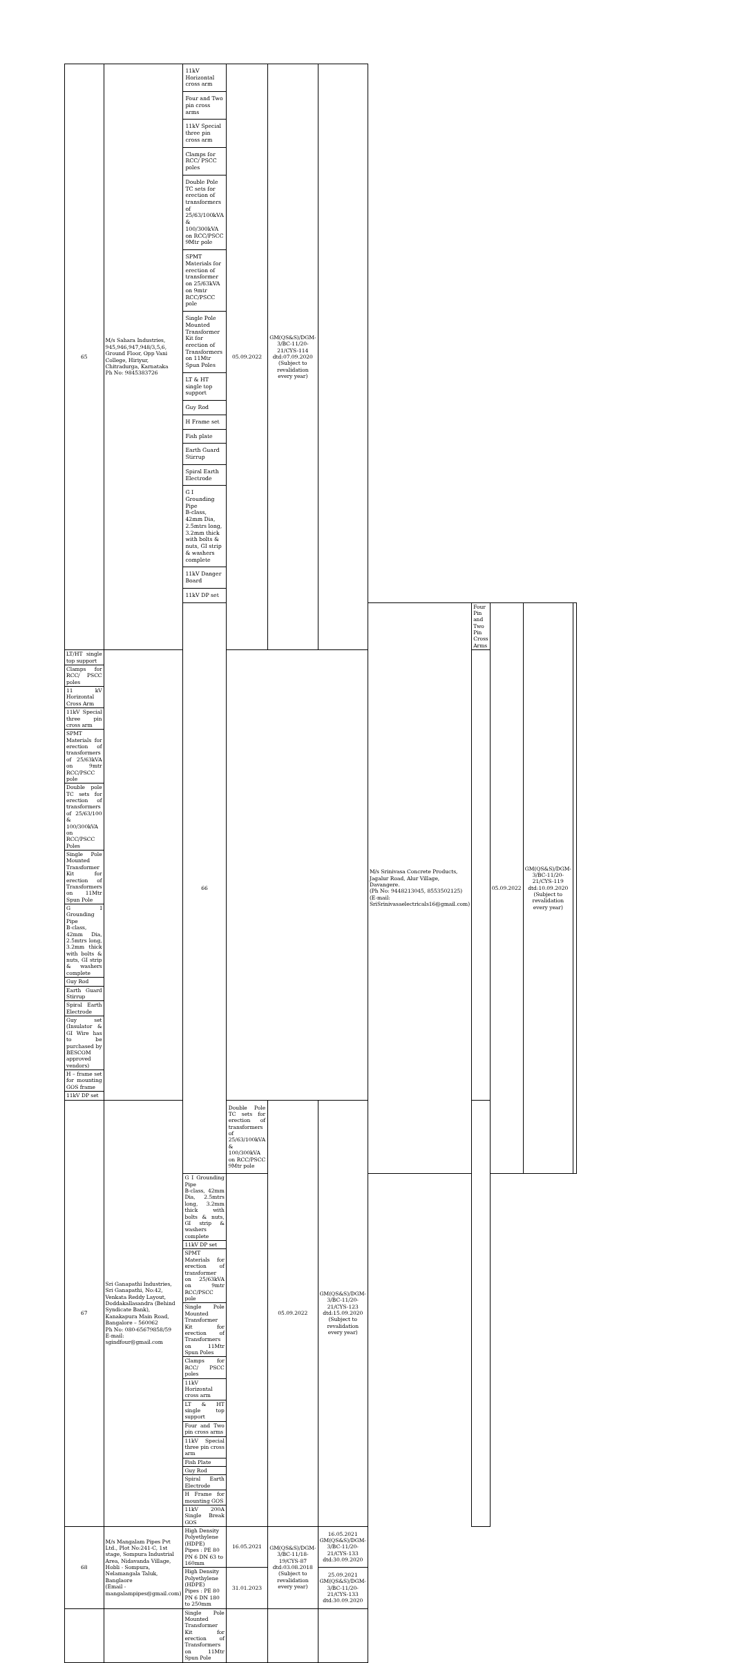| 65 | M/s Sahara Industries, 945,946,947,948/3,5,6, Ground Floor, Opp Vani College, Hiriyur, Chitradurga, Karnataka Ph No: 9845383726 | 11kV Horizontal cross arm | 05.09.2022 | GM(QS&S)/DGM-3/BC-11/20-21/CYS-114 dtd:07.09.2020 (Subject to revalidation every year) | | | | | | |
| | | Four and Two pin cross arms | | | | | | | | |
| | | 11kV Special three pin cross arm | | | | | | | | |
| | | Clamps for RCC/ PSCC poles | | | | | | | | |
| | | Double Pole TC sets for erection of transformers of 25/63/100kVA & 100/300kVA on RCC/PSCC 9Mtr pole | | | | | | | | |
| | | SPMT Materials for erection of transformer on 25/63kVA on 9mtr RCC/PSCC pole | | | | | | | | |
| | | Single Pole Mounted Transformer Kit for erection of Transformers on 11Mtr Spun Poles | | | | | | | | |
| | | LT & HT single top support | | | | | | | | |
| | | Guy Rod | | | | | | | | |
| | | H Frame set | | | | | | | | |
| | | Fish plate | | | | | | | | |
| | | Earth Guard Stirrup | | | | | | | | |
| | | Spiral Earth Electrode | | | | | | | | |
| | | G I Grounding Pipe B-class, 42mm Dia, 2.5mtrs long, 3.2mm thick with bolts & nuts, GI strip & washers complete | | | | | | | | |
| | | 11kV Danger Board | | | | | | | | |
| | | 11kV DP set | | | | | | | | |
| | | 66 | | | | M/s Srinivasa Concrete Products, Jagalur Road, Alur Village, Davangere. (Ph No: 9448213045, 8553502125) (E-mail: SriSrinivasaelectricals16@gmail.com) | Four Pin and Two Pin Cross Arms | 05.09.2022 | GM(QS&S)/DGM-3/BC-11/20-21/CYS-119 dtd:10.09.2020 (Subject to revalidation every year) | |
| LT/HT single top support | | | | | | | | | | |
| Clamps for RCC/ PSCC poles | | | | | | | | | | |
| 11 kV Horizontal Cross Arm | | | | | | | | | | |
| 11kV Special three pin cross arm | | | | | | | | | | |
| SPMT Materials for erection of transformers of 25/63kVA on 9mtr RCC/PSCC pole | | | | | | | | | | |
| Double pole TC sets for erection of transformers of 25/63/100 & 100/300kVA on RCC/PSCC Poles | | | | | | | | | | |
| Single Pole Mounted Transformer Kit for erection of Transformers on 11Mtr Spun Pole | | | | | | | | | | |
| G I Grounding Pipe B-class, 42mm Dia, 2.5mtrs long, 3.2mm thick with bolts & nuts, GI strip & washers complete | | | | | | | | | | |
| Guy Rod | | | | | | | | | | |
| Earth Guard Stirrup | | | | | | | | | | |
| Spiral Earth Electrode | | | | | | | | | | |
| Guy set (Insulator & GI Wire has to be purchased by BESCOM approved vendors) | | | | | | | | | | |
| H – frame set for mounting GOS frame | | | | | | | | | | |
| 11kV DP set | | | | | | | | | | |
| 67 | Sri Ganapathi Industries, Sri Ganapathi, No:42, Venkata Reddy Layout, Doddakallasandra (Behind Syndicate Bank), Kanakapura Main Road, Bangalore – 560062 Ph No: 080-65679858/59 E-mail: sgindfour@gmail.com | | Double Pole TC sets for erection of transformers of 25/63/100kVA & 100/300kVA on RCC/PSCC 9Mtr pole | 05.09.2022 | GM(QS&S)/DGM-3/BC-11/20-21/CYS-123 dtd:15.09.2020 (Subject to revalidation every year) | | | | | |
| | | G I Grounding Pipe B-class, 42mm Dia, 2.5mtrs long, 3.2mm thick with bolts & nuts, GI strip & washers complete | | | | | | | | |
| | | 11kV DP set | | | | | | | | |
| | | SPMT Materials for erection of transformer on 25/63kVA on 9mtr RCC/PSCC pole | | | | | | | | |
| | | Single Pole Mounted Transformer Kit for erection of Transformers on 11Mtr Spun Poles | | | | | | | | |
| | | Clamps for RCC/ PSCC poles | | | | | | | | |
| | | 11kV Horizontal cross arm | | | | | | | | |
| | | LT & HT single top support | | | | | | | | |
| | | Four and Two pin cross arms | | | | | | | | |
| | | 11kV Special three pin cross arm | | | | | | | | |
| | | Fish Plate | | | | | | | | |
| | | Guy Rod | | | | | | | | |
| | | Spiral Earth Electrode | | | | | | | | |
| | | H Frame for mounting GOS | | | | | | | | |
| | | 11kV 200A Single Break GOS | | | | | | | | |
| 68 | M/s Mangalam Pipes Pvt Ltd., Plot No:241-C, 1st stage, Sompura Industrial Area, Nidavanda Village, Hobli - Sompura, Nelamangala Taluk, Banglaore (Email - mangalampipes@gmail.com) | High Density Polyethylene (HDPE) Pipes : PE 80 PN 6 DN 63 to 160mm | 16.05.2021 | GM(QS&S)/DGM-3/BC-11/18-19/CYS-87 dtd:03.08.2018 (Subject to revalidation every year) | 16.05.2021 GM(QS&S)/DGM-3/BC-11/20-21/CYS-133 dtd:30.09.2020 | | | | | |
| | | High Density Polyethylene (HDPE) Pipes : PE 80 PN 6 DN 180 to 250mm | 31.01.2023 | | 25.09.2021 GM(QS&S)/DGM-3/BC-11/20-21/CYS-133 dtd:30.09.2020 | | | | | |
| | | Single Pole Mounted Transformer Kit for erection of Transformers on 11Mtr Spun Pole | | | | | | | | |